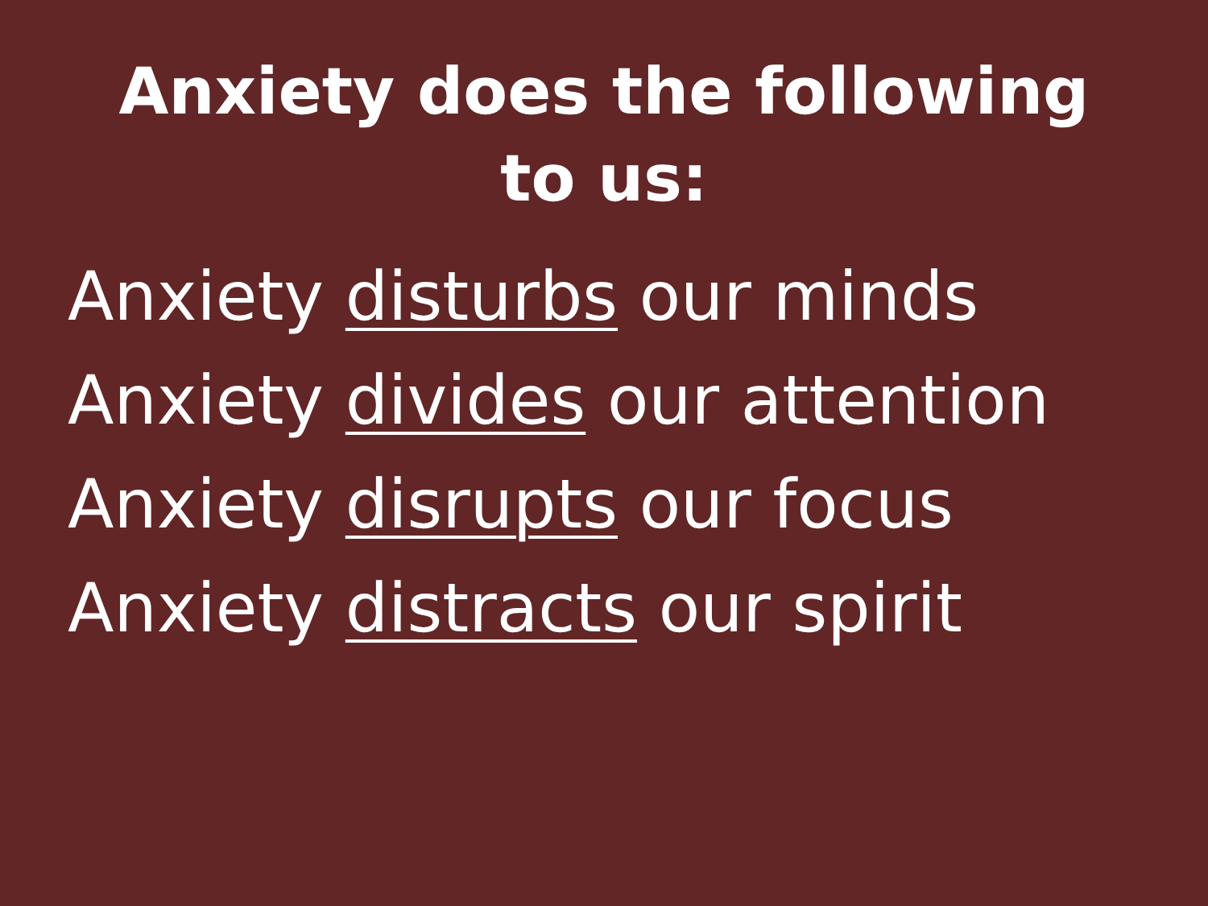Anxiety does the following to us:
Anxiety disturbs our minds
Anxiety divides our attention
Anxiety disrupts our focus
Anxiety distracts our spirit